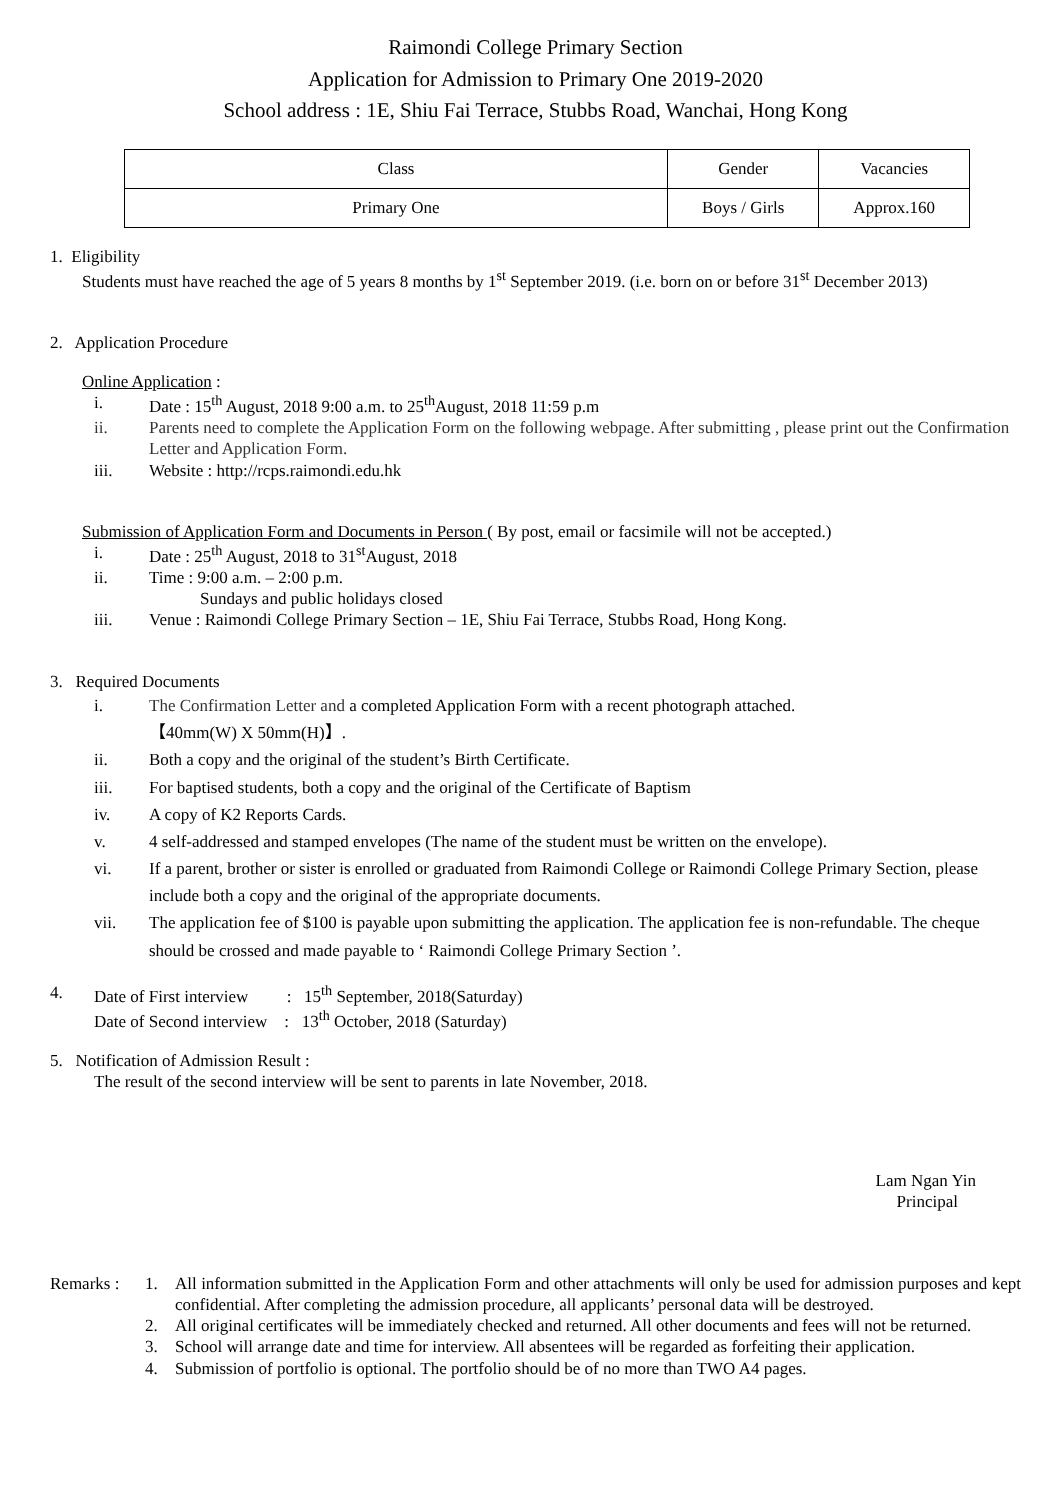Raimondi College Primary Section
Application for Admission to Primary One 2019-2020
School address : 1E, Shiu Fai Terrace, Stubbs Road, Wanchai, Hong Kong
| Class | Gender | Vacancies |
| --- | --- | --- |
| Primary One | Boys / Girls | Approx.160 |
1. Eligibility
Students must have reached the age of 5 years 8 months by 1<sup>st</sup> September 2019. (i.e. born on or before 31<sup>st</sup> December 2013)
2. Application Procedure
Online Application :
i. Date : 15<sup>th</sup> August, 2018 9:00 a.m. to 25<sup>th</sup>August, 2018 11:59 p.m
ii. Parents need to complete the Application Form on the following webpage. After submitting , please print out the Confirmation Letter and Application Form.
iii. Website : http://rcps.raimondi.edu.hk
Submission of Application Form and Documents in Person ( By post, email or facsimile will not be accepted.)
i. Date : 25<sup>th</sup> August, 2018 to 31<sup>st</sup>August, 2018
ii. Time : 9:00 a.m. – 2:00 p.m.
Sundays and public holidays closed
iii. Venue : Raimondi College Primary Section – 1E, Shiu Fai Terrace, Stubbs Road, Hong Kong.
3. Required Documents
i. The Confirmation Letter and a completed Application Form with a recent photograph attached.
【40mm(W) X 50mm(H)】.
ii. Both a copy and the original of the student’s Birth Certificate.
iii. For baptised students, both a copy and the original of the Certificate of Baptism
iv. A copy of K2 Reports Cards.
v. 4 self-addressed and stamped envelopes (The name of the student must be written on the envelope).
vi. If a parent, brother or sister is enrolled or graduated from Raimondi College or Raimondi College Primary Section, please include both a copy and the original of the appropriate documents.
vii. The application fee of $100 is payable upon submitting the application. The application fee is non-refundable. The cheque should be crossed and made payable to ‘ Raimondi College Primary Section ’.
4. Date of First interview : 15<sup>th</sup> September, 2018(Saturday)
Date of Second interview : 13<sup>th</sup> October, 2018 (Saturday)
5. Notification of Admission Result :
The result of the second interview will be sent to parents in late November, 2018.
Lam Ngan Yin
Principal
Remarks : 1. All information submitted in the Application Form and other attachments will only be used for admission purposes and kept confidential. After completing the admission procedure, all applicants’ personal data will be destroyed.
2. All original certificates will be immediately checked and returned. All other documents and fees will not be returned.
3. School will arrange date and time for interview. All absentees will be regarded as forfeiting their application.
4. Submission of portfolio is optional. The portfolio should be of no more than TWO A4 pages.